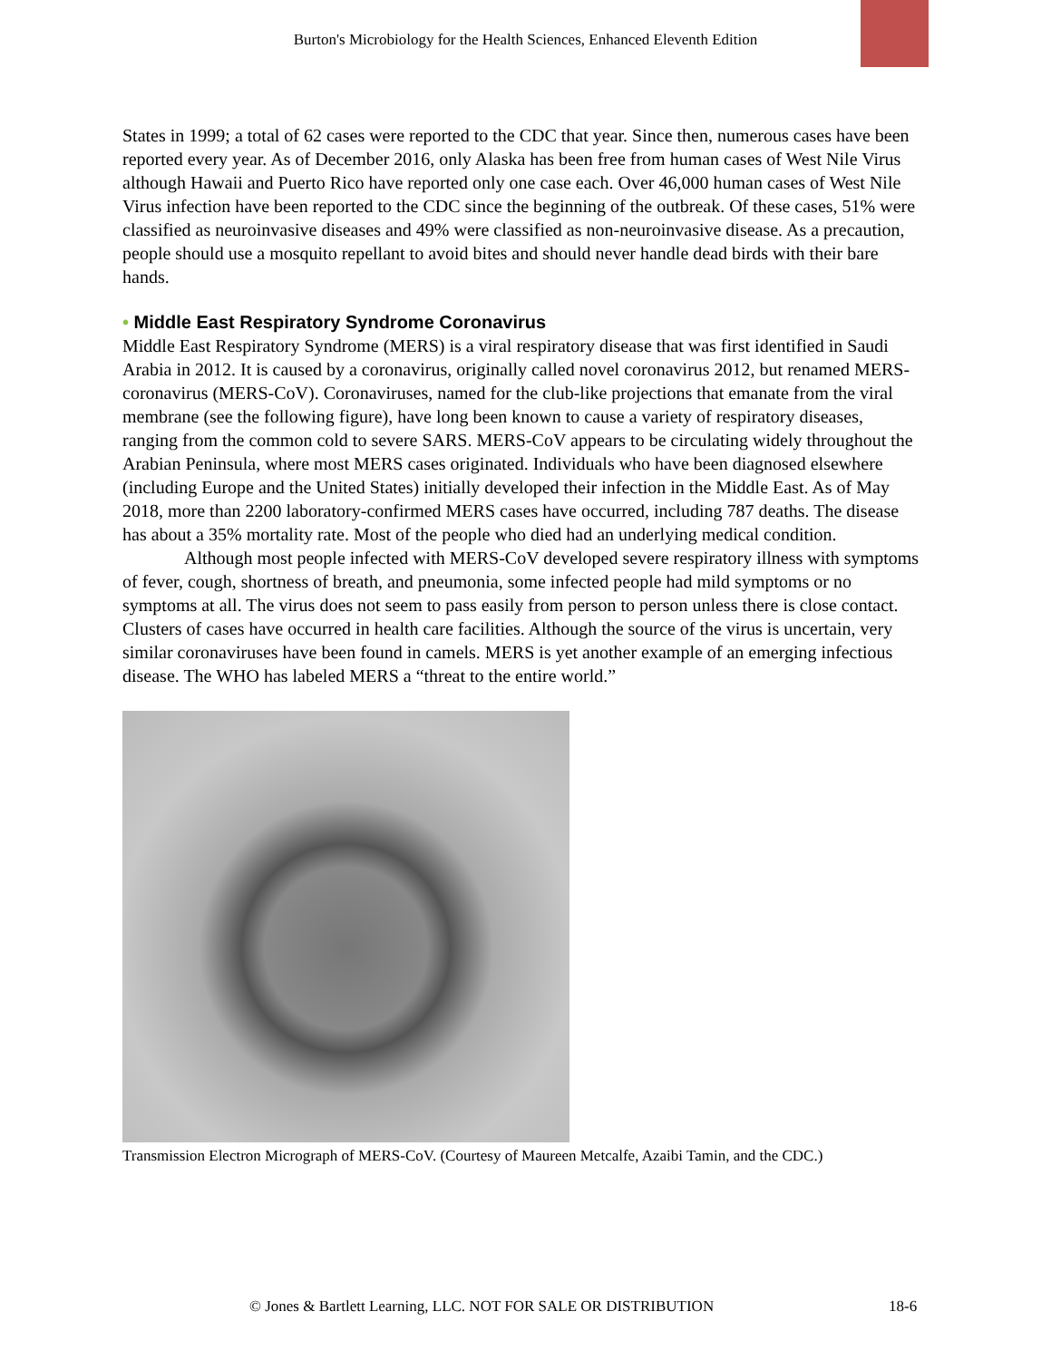Burton's Microbiology for the Health Sciences, Enhanced Eleventh Edition
States in 1999; a total of 62 cases were reported to the CDC that year. Since then, numerous cases have been reported every year. As of December 2016, only Alaska has been free from human cases of West Nile Virus although Hawaii and Puerto Rico have reported only one case each. Over 46,000 human cases of West Nile Virus infection have been reported to the CDC since the beginning of the outbreak. Of these cases, 51% were classified as neuroinvasive diseases and 49% were classified as non-neuroinvasive disease. As a precaution, people should use a mosquito repellant to avoid bites and should never handle dead birds with their bare hands.
• Middle East Respiratory Syndrome Coronavirus
Middle East Respiratory Syndrome (MERS) is a viral respiratory disease that was first identified in Saudi Arabia in 2012. It is caused by a coronavirus, originally called novel coronavirus 2012, but renamed MERS-coronavirus (MERS-CoV). Coronaviruses, named for the club-like projections that emanate from the viral membrane (see the following figure), have long been known to cause a variety of respiratory diseases, ranging from the common cold to severe SARS. MERS-CoV appears to be circulating widely throughout the Arabian Peninsula, where most MERS cases originated. Individuals who have been diagnosed elsewhere (including Europe and the United States) initially developed their infection in the Middle East. As of May 2018, more than 2200 laboratory-confirmed MERS cases have occurred, including 787 deaths. The disease has about a 35% mortality rate. Most of the people who died had an underlying medical condition.
Although most people infected with MERS-CoV developed severe respiratory illness with symptoms of fever, cough, shortness of breath, and pneumonia, some infected people had mild symptoms or no symptoms at all. The virus does not seem to pass easily from person to person unless there is close contact. Clusters of cases have occurred in health care facilities. Although the source of the virus is uncertain, very similar coronaviruses have been found in camels. MERS is yet another example of an emerging infectious disease. The WHO has labeled MERS a “threat to the entire world.”
Transmission Electron Micrograph of MERS-CoV. (Courtesy of Maureen Metcalfe, Azaibi Tamin, and the CDC.)
© Jones & Bartlett Learning, LLC. NOT FOR SALE OR DISTRIBUTION 18-6